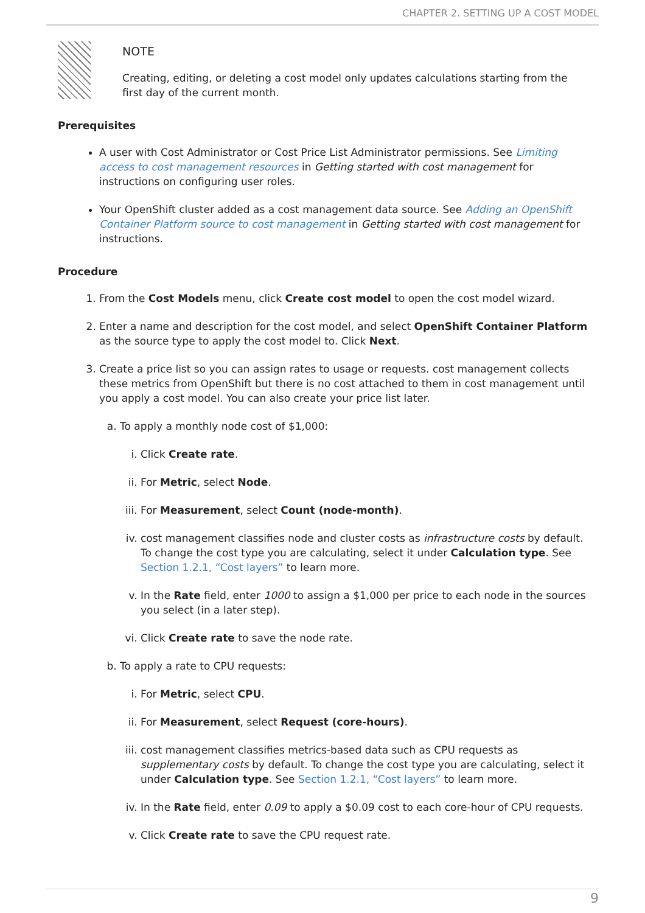CHAPTER 2. SETTING UP A COST MODEL
NOTE
Creating, editing, or deleting a cost model only updates calculations starting from the first day of the current month.
Prerequisites
A user with Cost Administrator or Cost Price List Administrator permissions. See Limiting access to cost management resources in Getting started with cost management for instructions on configuring user roles.
Your OpenShift cluster added as a cost management data source. See Adding an OpenShift Container Platform source to cost management in Getting started with cost management for instructions.
Procedure
1. From the Cost Models menu, click Create cost model to open the cost model wizard.
2. Enter a name and description for the cost model, and select OpenShift Container Platform as the source type to apply the cost model to. Click Next.
3. Create a price list so you can assign rates to usage or requests. cost management collects these metrics from OpenShift but there is no cost attached to them in cost management until you apply a cost model. You can also create your price list later.
a. To apply a monthly node cost of $1,000:
i. Click Create rate.
ii. For Metric, select Node.
iii. For Measurement, select Count (node-month).
iv. cost management classifies node and cluster costs as infrastructure costs by default. To change the cost type you are calculating, select it under Calculation type. See Section 1.2.1, “Cost layers” to learn more.
v. In the Rate field, enter 1000 to assign a $1,000 per price to each node in the sources you select (in a later step).
vi. Click Create rate to save the node rate.
b. To apply a rate to CPU requests:
i. For Metric, select CPU.
ii. For Measurement, select Request (core-hours).
iii. cost management classifies metrics-based data such as CPU requests as supplementary costs by default. To change the cost type you are calculating, select it under Calculation type. See Section 1.2.1, “Cost layers” to learn more.
iv. In the Rate field, enter 0.09 to apply a $0.09 cost to each core-hour of CPU requests.
v. Click Create rate to save the CPU request rate.
9